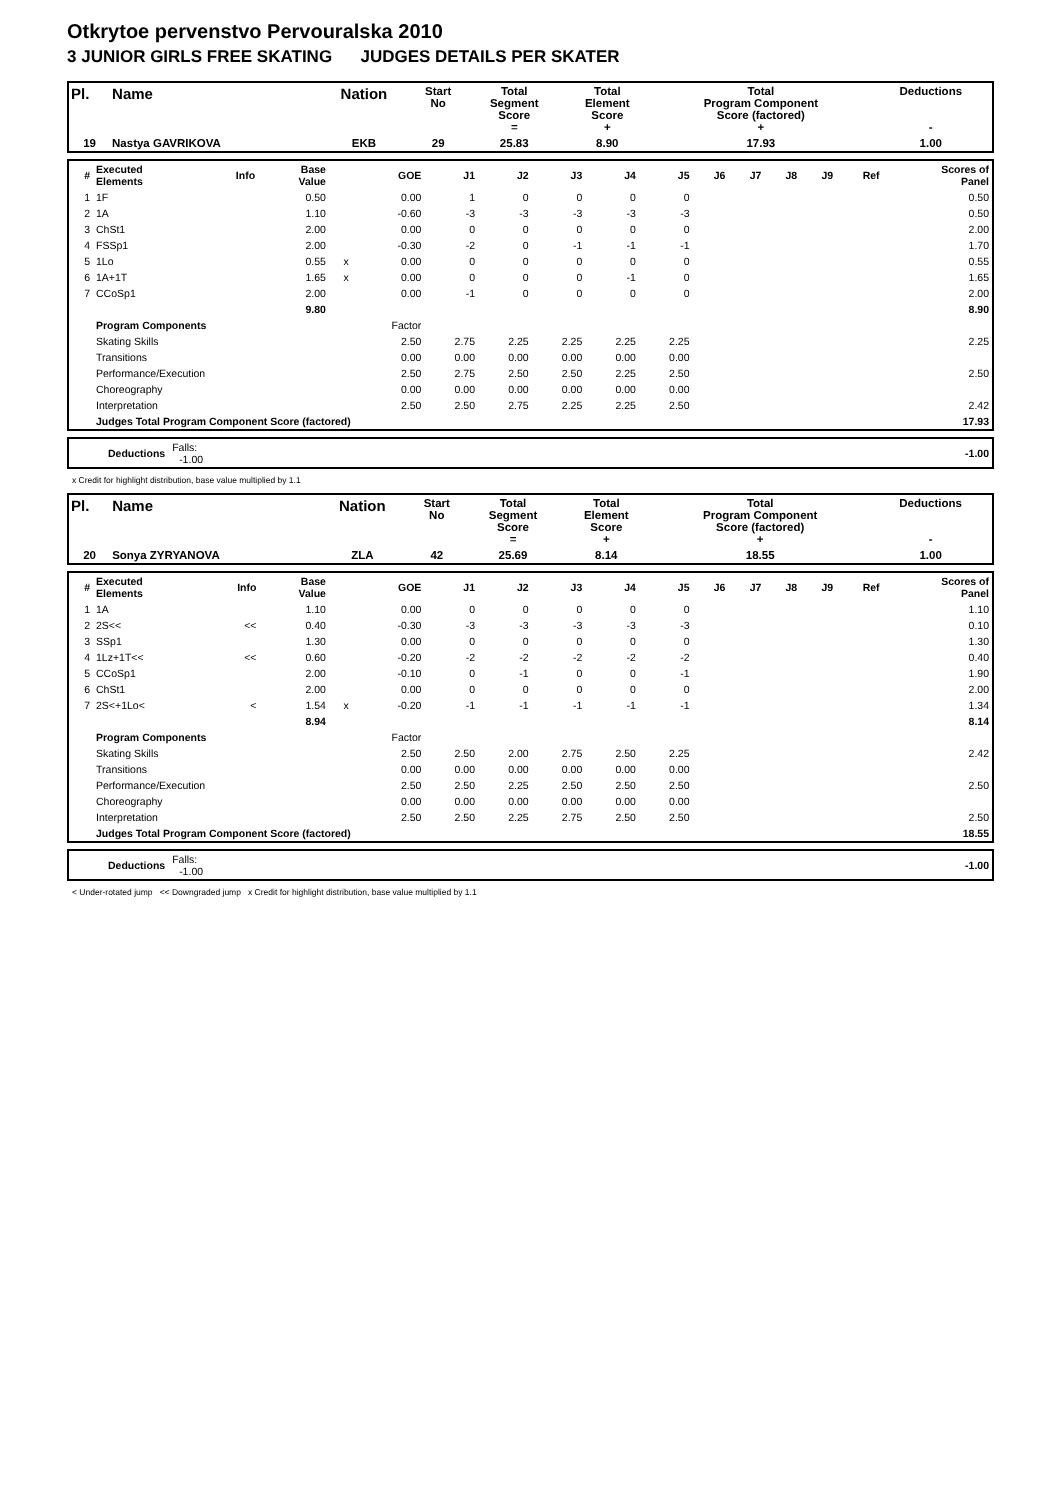Otkrytoe pervenstvo Pervouralska 2010
3 JUNIOR GIRLS FREE SKATING JUDGES DETAILS PER SKATER
| Pl. | Name | Nation | Start No | Total Segment Score = | Total Element Score + | Total Program Component Score (factored) + | Deductions - |
| 19 | Nastya GAVRIKOVA | EKB | 29 | 25.83 | 8.90 | 17.93 | 1.00 |
| # | Executed Elements | Info | Base Value | | GOE | J1 | J2 | J3 | J4 | J5 | J6 | J7 | J8 | J9 | Ref | Scores of Panel |
| --- | --- | --- | --- | --- | --- | --- | --- | --- | --- | --- | --- | --- | --- | --- | --- | --- |
| 1 | 1F | | 0.50 | | 0.00 | 1 | 0 | 0 | 0 | 0 | | | | | | 0.50 |
| 2 | 1A | | 1.10 | | -0.60 | -3 | -3 | -3 | -3 | -3 | | | | | | 0.50 |
| 3 | ChSt1 | | 2.00 | | 0.00 | 0 | 0 | 0 | 0 | 0 | | | | | | 2.00 |
| 4 | FSSp1 | | 2.00 | | -0.30 | -2 | 0 | -1 | -1 | -1 | | | | | | 1.70 |
| 5 | 1Lo | | 0.55 | x | 0.00 | 0 | 0 | 0 | 0 | 0 | | | | | | 0.55 |
| 6 | 1A+1T | | 1.65 | x | 0.00 | 0 | 0 | 0 | -1 | 0 | | | | | | 1.65 |
| 7 | CCoSp1 | | 2.00 | | 0.00 | -1 | 0 | 0 | 0 | 0 | | | | | | 2.00 |
| | | | 9.80 | | | | | | | | | | | | | 8.90 |
| | Program Components | | | | Factor | | | | | | | | | | | |
| | Skating Skills | | | | 2.50 | 2.75 | 2.25 | 2.25 | 2.25 | 2.25 | | | | | | 2.25 |
| | Transitions | | | | 0.00 | 0.00 | 0.00 | 0.00 | 0.00 | 0.00 | | | | | | |
| | Performance/Execution | | | | 2.50 | 2.75 | 2.50 | 2.50 | 2.25 | 2.50 | | | | | | 2.50 |
| | Choreography | | | | 0.00 | 0.00 | 0.00 | 0.00 | 0.00 | 0.00 | | | | | | |
| | Interpretation | | | | 2.50 | 2.50 | 2.75 | 2.25 | 2.25 | 2.50 | | | | | | 2.42 |
| | Judges Total Program Component Score (factored) | | | | | | | | | | | | | | | 17.93 |
| | Deductions | Falls: -1.00 | | -1.00 |
x Credit for highlight distribution, base value multiplied by 1.1
| Pl. | Name | Nation | Start No | Total Segment Score = | Total Element Score + | Total Program Component Score (factored) + | Deductions - |
| 20 | Sonya ZYRYANOVA | ZLA | 42 | 25.69 | 8.14 | 18.55 | 1.00 |
| # | Executed Elements | Info | Base Value | | GOE | J1 | J2 | J3 | J4 | J5 | J6 | J7 | J8 | J9 | Ref | Scores of Panel |
| --- | --- | --- | --- | --- | --- | --- | --- | --- | --- | --- | --- | --- | --- | --- | --- | --- |
| 1 | 1A | | 1.10 | | 0.00 | 0 | 0 | 0 | 0 | 0 | | | | | | 1.10 |
| 2 | 2S<< | << | 0.40 | | -0.30 | -3 | -3 | -3 | -3 | -3 | | | | | | 0.10 |
| 3 | SSp1 | | 1.30 | | 0.00 | 0 | 0 | 0 | 0 | 0 | | | | | | 1.30 |
| 4 | 1Lz+1T<< | << | 0.60 | | -0.20 | -2 | -2 | -2 | -2 | -2 | | | | | | 0.40 |
| 5 | CCoSp1 | | 2.00 | | -0.10 | 0 | -1 | 0 | 0 | -1 | | | | | | 1.90 |
| 6 | ChSt1 | | 2.00 | | 0.00 | 0 | 0 | 0 | 0 | 0 | | | | | | 2.00 |
| 7 | 2S<+1Lo< | < | 1.54 | x | -0.20 | -1 | -1 | -1 | -1 | -1 | | | | | | 1.34 |
| | | | 8.94 | | | | | | | | | | | | | 8.14 |
| | Program Components | | | | Factor | | | | | | | | | | | |
| | Skating Skills | | | | 2.50 | 2.50 | 2.00 | 2.75 | 2.50 | 2.25 | | | | | | 2.42 |
| | Transitions | | | | 0.00 | 0.00 | 0.00 | 0.00 | 0.00 | 0.00 | | | | | | |
| | Performance/Execution | | | | 2.50 | 2.50 | 2.25 | 2.50 | 2.50 | 2.50 | | | | | | 2.50 |
| | Choreography | | | | 0.00 | 0.00 | 0.00 | 0.00 | 0.00 | 0.00 | | | | | | |
| | Interpretation | | | | 2.50 | 2.50 | 2.25 | 2.75 | 2.50 | 2.50 | | | | | | 2.50 |
| | Judges Total Program Component Score (factored) | | | | | | | | | | | | | | | 18.55 |
| | Deductions | Falls: -1.00 | | -1.00 |
< Under-rotated jump << Downgraded jump x Credit for highlight distribution, base value multiplied by 1.1